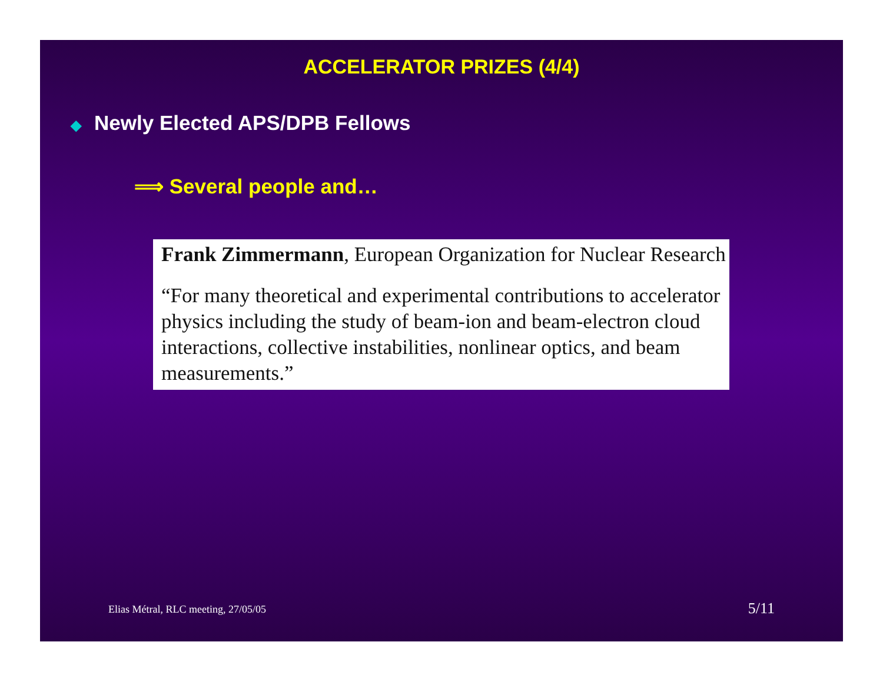ACCELERATOR PRIZES (4/4)
◆ Newly Elected APS/DPB Fellows
⟹ Several people and…
Frank Zimmermann, European Organization for Nuclear Research
“For many theoretical and experimental contributions to accelerator physics including the study of beam-ion and beam-electron cloud interactions, collective instabilities, nonlinear optics, and beam measurements.”
Elias Métral, RLC meeting, 27/05/05 5/11